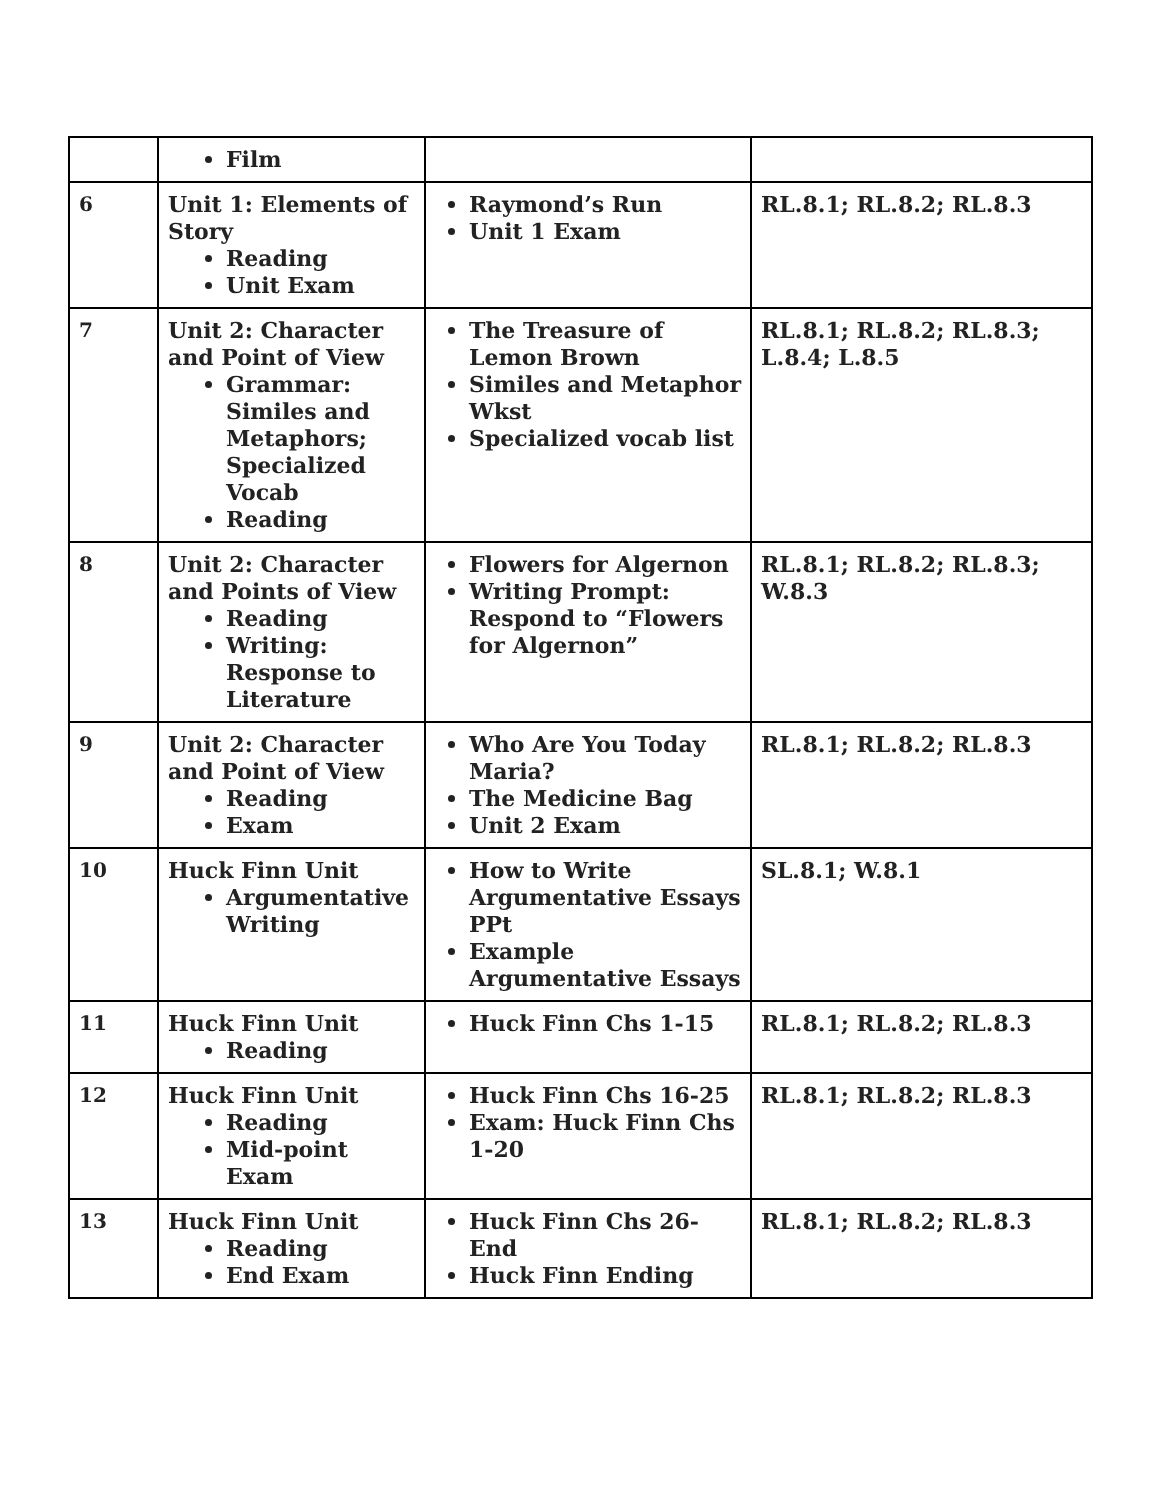| | Film | | |
| 6 | Unit 1: Elements of Story Reading Unit Exam | Raymond’s Run Unit 1 Exam | RL.8.1; RL.8.2; RL.8.3 |
| 7 | Unit 2: Character and Point of View Grammar: Similes and Metaphors; Specialized Vocab Reading | The Treasure of Lemon Brown Similes and Metaphor Wkst Specialized vocab list | RL.8.1; RL.8.2; RL.8.3; L.8.4; L.8.5 |
| 8 | Unit 2: Character and Points of View Reading Writing: Response to Literature | Flowers for Algernon Writing Prompt: Respond to “Flowers for Algernon” | RL.8.1; RL.8.2; RL.8.3; W.8.3 |
| 9 | Unit 2: Character and Point of View Reading Exam | Who Are You Today Maria? The Medicine Bag Unit 2 Exam | RL.8.1; RL.8.2; RL.8.3 |
| 10 | Huck Finn Unit Argumentative Writing | How to Write Argumentative Essays PPt Example Argumentative Essays | SL.8.1; W.8.1 |
| 11 | Huck Finn Unit Reading | Huck Finn Chs 1-15 | RL.8.1; RL.8.2; RL.8.3 |
| 12 | Huck Finn Unit Reading Mid-point Exam | Huck Finn Chs 16-25 Exam: Huck Finn Chs 1-20 | RL.8.1; RL.8.2; RL.8.3 |
| 13 | Huck Finn Unit Reading End Exam | Huck Finn Chs 26-End Huck Finn Ending | RL.8.1; RL.8.2; RL.8.3 |